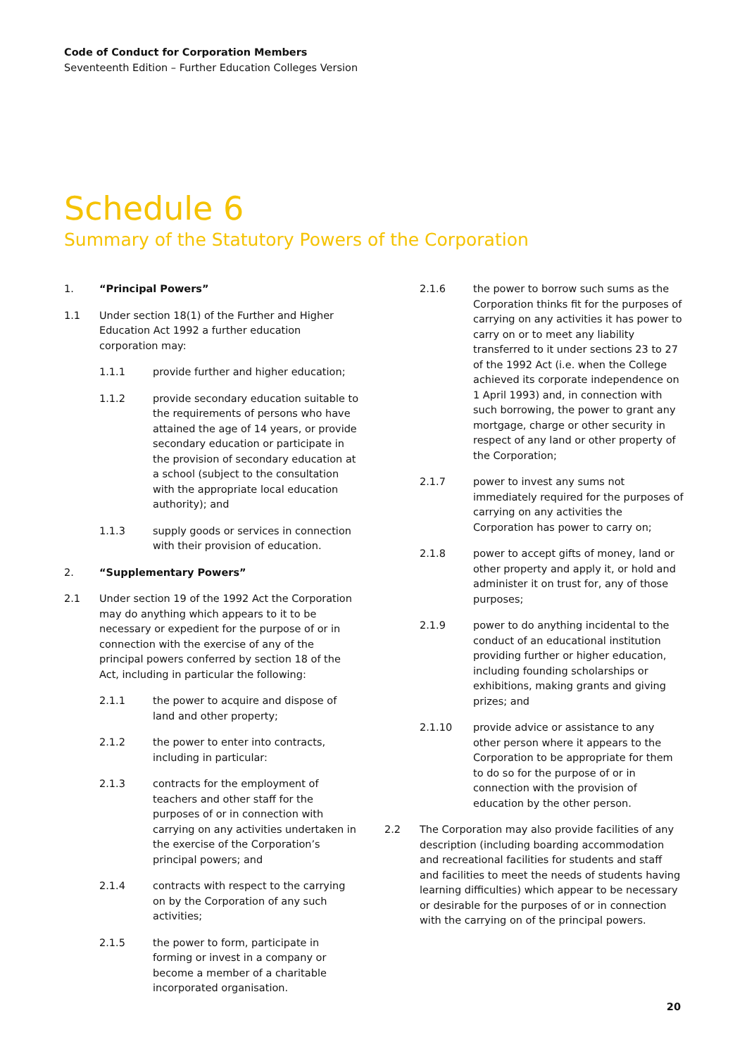Code of Conduct for Corporation Members
Seventeenth Edition – Further Education Colleges Version
Schedule 6
Summary of the Statutory Powers of the Corporation
1. “Principal Powers”
1.1 Under section 18(1) of the Further and Higher Education Act 1992 a further education corporation may:
1.1.1 provide further and higher education;
1.1.2 provide secondary education suitable to the requirements of persons who have attained the age of 14 years, or provide secondary education or participate in the provision of secondary education at a school (subject to the consultation with the appropriate local education authority); and
1.1.3 supply goods or services in connection with their provision of education.
2. “Supplementary Powers”
2.1 Under section 19 of the 1992 Act the Corporation may do anything which appears to it to be necessary or expedient for the purpose of or in connection with the exercise of any of the principal powers conferred by section 18 of the Act, including in particular the following:
2.1.1 the power to acquire and dispose of land and other property;
2.1.2 the power to enter into contracts, including in particular:
2.1.3 contracts for the employment of teachers and other staff for the purposes of or in connection with carrying on any activities undertaken in the exercise of the Corporation’s principal powers; and
2.1.4 contracts with respect to the carrying on by the Corporation of any such activities;
2.1.5 the power to form, participate in forming or invest in a company or become a member of a charitable incorporated organisation.
2.1.6 the power to borrow such sums as the Corporation thinks fit for the purposes of carrying on any activities it has power to carry on or to meet any liability transferred to it under sections 23 to 27 of the 1992 Act (i.e. when the College achieved its corporate independence on 1 April 1993) and, in connection with such borrowing, the power to grant any mortgage, charge or other security in respect of any land or other property of the Corporation;
2.1.7 power to invest any sums not immediately required for the purposes of carrying on any activities the Corporation has power to carry on;
2.1.8 power to accept gifts of money, land or other property and apply it, or hold and administer it on trust for, any of those purposes;
2.1.9 power to do anything incidental to the conduct of an educational institution providing further or higher education, including founding scholarships or exhibitions, making grants and giving prizes; and
2.1.10 provide advice or assistance to any other person where it appears to the Corporation to be appropriate for them to do so for the purpose of or in connection with the provision of education by the other person.
2.2 The Corporation may also provide facilities of any description (including boarding accommodation and recreational facilities for students and staff and facilities to meet the needs of students having learning difficulties) which appear to be necessary or desirable for the purposes of or in connection with the carrying on of the principal powers.
20